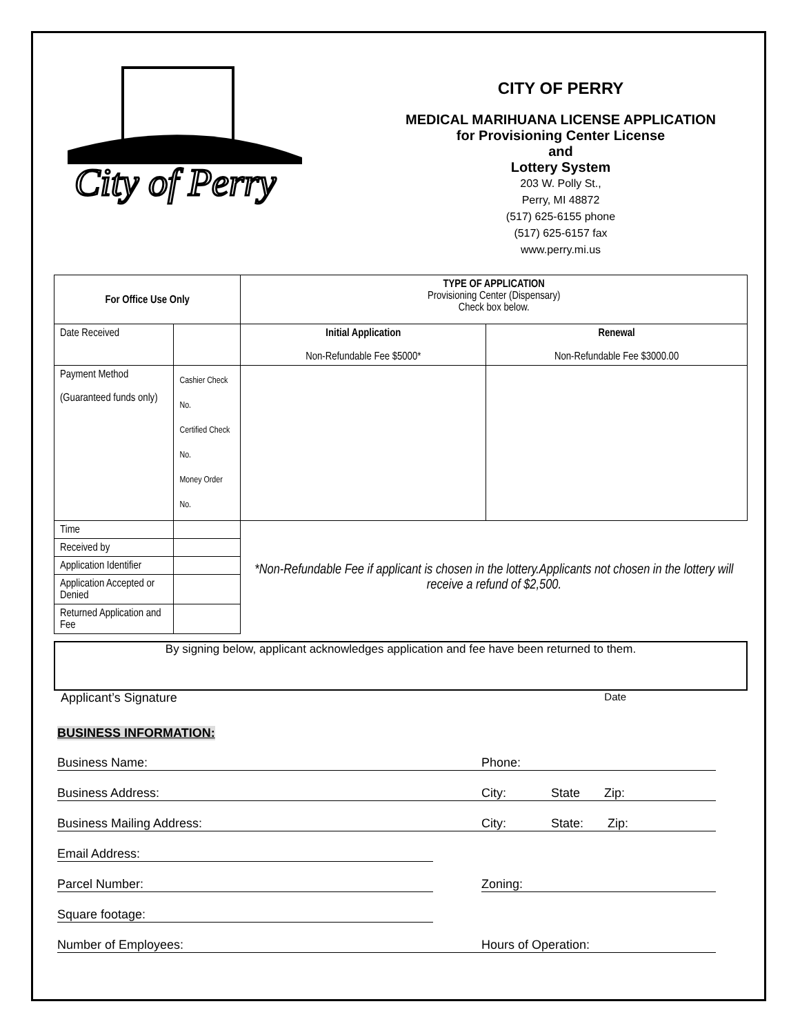City of Perry
CITY OF PERRY
MEDICAL MARIHUANA LICENSE APPLICATION
for Provisioning Center License
and
Lottery System
203 W. Polly St.,
Perry, MI 48872
(517) 625-6155 phone
(517) 625-6157 fax
www.perry.mi.us
| For Office Use Only | | TYPE OF APPLICATION Provisioning Center (Dispensary) Check box below. | |
| Date Received | | Initial Application Non-Refundable Fee $5000* | Renewal Non-Refundable Fee $3000.00 |
| Payment Method (Guaranteed funds only) | Cashier Check No. Certified Check No. Money Order No. | | |
| Time | | *Non-Refundable Fee if applicant is chosen in the lottery.Applicants not chosen in the lottery will receive a refund of $2,500. | |
| Received by | | | |
| Application Identifier | | | |
| Application Accepted or Denied | | | |
| Returned Application and Fee | | | |
By signing below, applicant acknowledges application and fee have been returned to them.
Applicant’s Signature Date
BUSINESS INFORMATION:
Business Name: Phone:
Business Address: City: State Zip:
Business Mailing Address: City: State: Zip:
Email Address:
Parcel Number: Zoning:
Square footage:
Number of Employees: Hours of Operation: